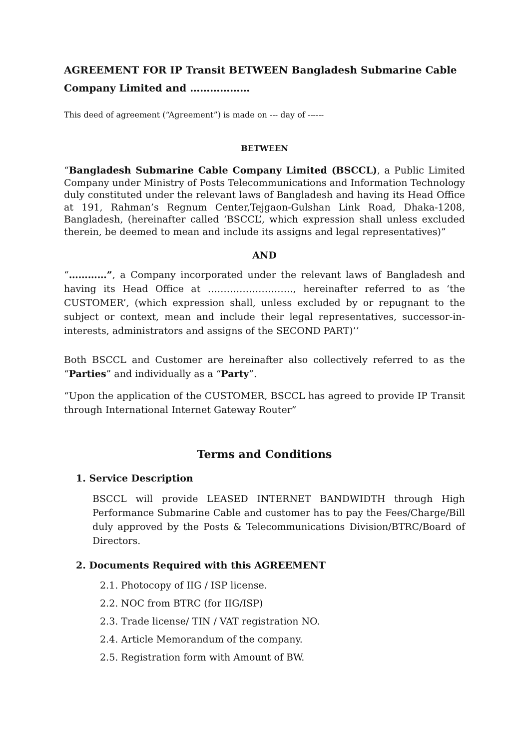AGREEMENT FOR IP Transit BETWEEN Bangladesh Submarine Cable Company Limited and ………………
This deed of agreement (“Agreement”) is made on --- day of ------
BETWEEN
“Bangladesh Submarine Cable Company Limited (BSCCL), a Public Limited Company under Ministry of Posts Telecommunications and Information Technology duly constituted under the relevant laws of Bangladesh and having its Head Office at 191, Rahman’s Regnum Center,Tejgaon-Gulshan Link Road, Dhaka-1208, Bangladesh, (hereinafter called ‘BSCCL’, which expression shall unless excluded therein, be deemed to mean and include its assigns and legal representatives)”
AND
“…………”, a Company incorporated under the relevant laws of Bangladesh and having its Head Office at ………………………, hereinafter referred to as ‘the CUSTOMER’, (which expression shall, unless excluded by or repugnant to the subject or context, mean and include their legal representatives, successor-in-interests, administrators and assigns of the SECOND PART)’’
Both BSCCL and Customer are hereinafter also collectively referred to as the “Parties” and individually as a “Party”.
“Upon the application of the CUSTOMER, BSCCL has agreed to provide IP Transit through International Internet Gateway Router”
Terms and Conditions
1. Service Description
BSCCL will provide LEASED INTERNET BANDWIDTH through High Performance Submarine Cable and customer has to pay the Fees/Charge/Bill duly approved by the Posts & Telecommunications Division/BTRC/Board of Directors.
2. Documents Required with this AGREEMENT
2.1. Photocopy of IIG / ISP license.
2.2. NOC from BTRC (for IIG/ISP)
2.3. Trade license/ TIN / VAT registration NO.
2.4. Article Memorandum of the company.
2.5. Registration form with Amount of BW.